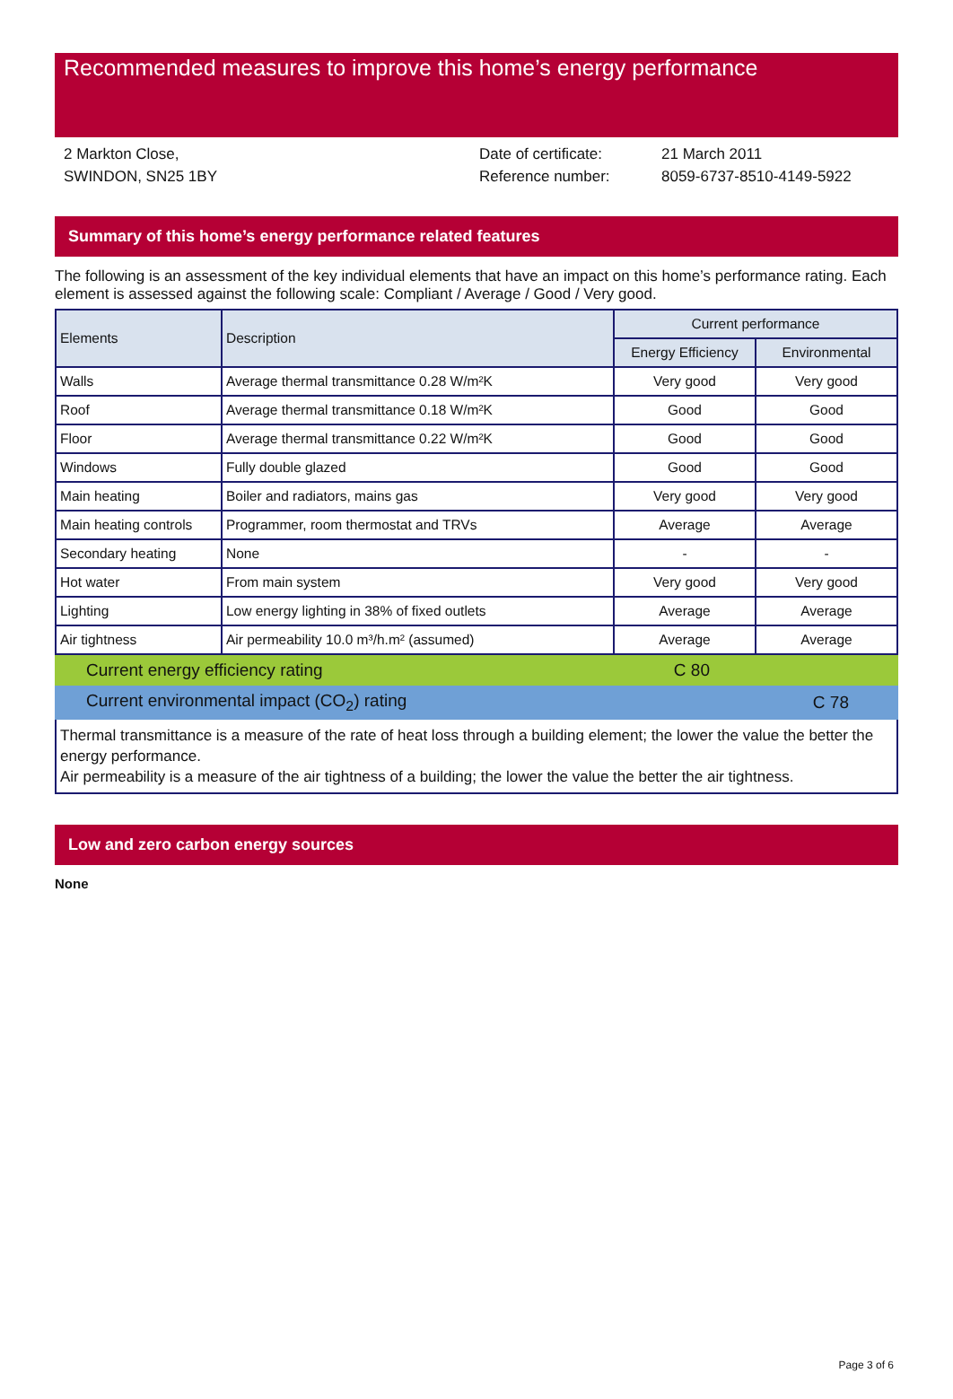Recommended measures to improve this home’s energy performance
2 Markton Close,
SWINDON, SN25 1BY
Date of certificate:
Reference number:
21 March 2011
8059-6737-8510-4149-5922
Summary of this home’s energy performance related features
The following is an assessment of the key individual elements that have an impact on this home’s performance rating. Each element is assessed against the following scale: Compliant / Average / Good / Very good.
| Elements | Description | Current performance | |
| --- | --- | --- | --- |
| | | Energy Efficiency | Environmental |
| Walls | Average thermal transmittance 0.28 W/m²K | Very good | Very good |
| Roof | Average thermal transmittance 0.18 W/m²K | Good | Good |
| Floor | Average thermal transmittance 0.22 W/m²K | Good | Good |
| Windows | Fully double glazed | Good | Good |
| Main heating | Boiler and radiators, mains gas | Very good | Very good |
| Main heating controls | Programmer, room thermostat and TRVs | Average | Average |
| Secondary heating | None | - | - |
| Hot water | From main system | Very good | Very good |
| Lighting | Low energy lighting in 38% of fixed outlets | Average | Average |
| Air tightness | Air permeability 10.0 m³/h.m² (assumed) | Average | Average |
| Current energy efficiency rating | C 80 |
| Current environmental impact (CO<sub>2</sub>) rating | C 78 |
Thermal transmittance is a measure of the rate of heat loss through a building element; the lower the value the better the energy performance.
Air permeability is a measure of the air tightness of a building; the lower the value the better the air tightness.
Low and zero carbon energy sources
None
Page 3 of 6